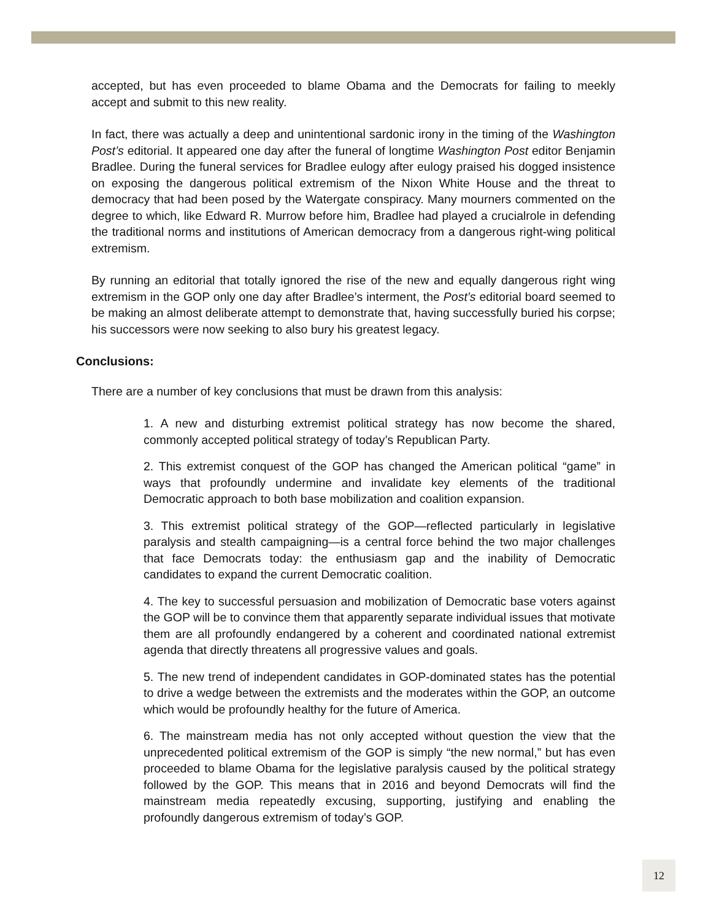accepted, but has even proceeded to blame Obama and the Democrats for failing to meekly accept and submit to this new reality.
In fact, there was actually a deep and unintentional sardonic irony in the timing of the Washington Post’s editorial. It appeared one day after the funeral of longtime Washington Post editor Benjamin Bradlee. During the funeral services for Bradlee eulogy after eulogy praised his dogged insistence on exposing the dangerous political extremism of the Nixon White House and the threat to democracy that had been posed by the Watergate conspiracy. Many mourners commented on the degree to which, like Edward R. Murrow before him, Bradlee had played a crucialrole in defending the traditional norms and institutions of American democracy from a dangerous right-wing political extremism.
By running an editorial that totally ignored the rise of the new and equally dangerous right wing extremism in the GOP only one day after Bradlee’s interment, the Post’s editorial board seemed to be making an almost deliberate attempt to demonstrate that, having successfully buried his corpse; his successors were now seeking to also bury his greatest legacy.
Conclusions:
There are a number of key conclusions that must be drawn from this analysis:
1. A new and disturbing extremist political strategy has now become the shared, commonly accepted political strategy of today’s Republican Party.
2. This extremist conquest of the GOP has changed the American political “game” in ways that profoundly undermine and invalidate key elements of the traditional Democratic approach to both base mobilization and coalition expansion.
3. This extremist political strategy of the GOP—reflected particularly in legislative paralysis and stealth campaigning—is a central force behind the two major challenges that face Democrats today: the enthusiasm gap and the inability of Democratic candidates to expand the current Democratic coalition.
4. The key to successful persuasion and mobilization of Democratic base voters against the GOP will be to convince them that apparently separate individual issues that motivate them are all profoundly endangered by a coherent and coordinated national extremist agenda that directly threatens all progressive values and goals.
5. The new trend of independent candidates in GOP-dominated states has the potential to drive a wedge between the extremists and the moderates within the GOP, an outcome which would be profoundly healthy for the future of America.
6. The mainstream media has not only accepted without question the view that the unprecedented political extremism of the GOP is simply “the new normal,” but has even proceeded to blame Obama for the legislative paralysis caused by the political strategy followed by the GOP. This means that in 2016 and beyond Democrats will find the mainstream media repeatedly excusing, supporting, justifying and enabling the profoundly dangerous extremism of today’s GOP.
12